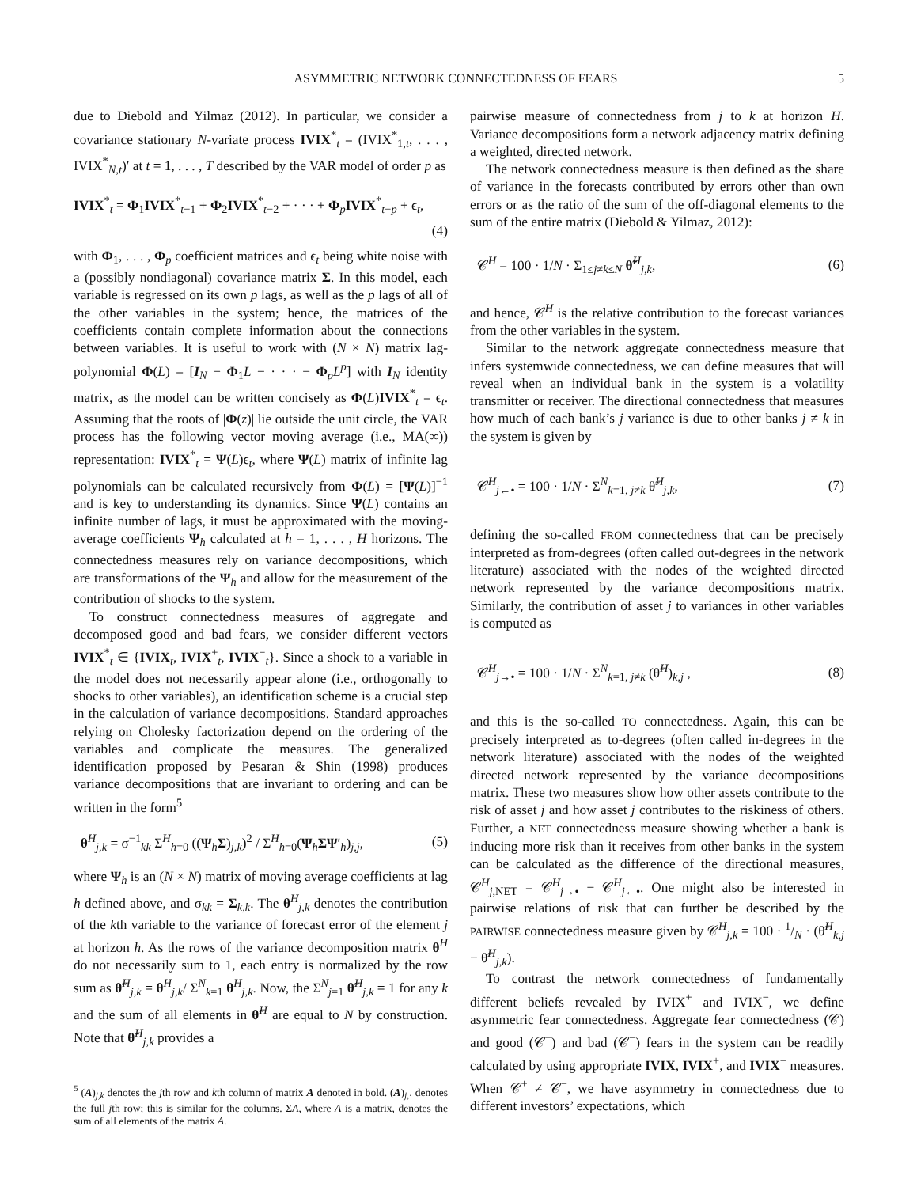ASYMMETRIC NETWORK CONNECTEDNESS OF FEARS 5
due to Diebold and Yilmaz (2012). In particular, we consider a covariance stationary N-variate process IVIX<sup>*</sup><sub>t</sub> = (IVIX<sup>*</sup><sub>1,t</sub>, . . . , IVIX<sup>*</sup><sub>N,t</sub>)′ at t = 1, . . . , T described by the VAR model of order p as
IVIX<sup>*</sup><sub>t</sub> = Φ<sub>1</sub>IVIX<sup>*</sup><sub>t−1</sub> + Φ<sub>2</sub>IVIX<sup>*</sup><sub>t−2</sub> + · · · + Φ<sub>p</sub>IVIX<sup>*</sup><sub>t−p</sub> + ϵ<sub>t</sub>,
(4)
with Φ<sub>1</sub>, . . . , Φ<sub>p</sub> coefficient matrices and ϵ<sub>t</sub> being white noise with a (possibly nondiagonal) covariance matrix Σ. In this model, each variable is regressed on its own p lags, as well as the p lags of all of the other variables in the system; hence, the matrices of the coefficients contain complete information about the connections between variables. It is useful to work with (N × N) matrix lag-polynomial Φ(L) = [I<sub>N</sub> − Φ<sub>1</sub>L − · · · − Φ<sub>p</sub>L<sup>p</sup>] with I<sub>N</sub> identity matrix, as the model can be written concisely as Φ(L)IVIX<sup>*</sup><sub>t</sub> = ϵ<sub>t</sub>. Assuming that the roots of |Φ(z)| lie outside the unit circle, the VAR process has the following vector moving average (i.e., MA(∞)) representation: IVIX<sup>*</sup><sub>t</sub> = Ψ(L)ϵ<sub>t</sub>, where Ψ(L) matrix of infinite lag polynomials can be calculated recursively from Φ(L) = [Ψ(L)]<sup>−1</sup> and is key to understanding its dynamics. Since Ψ(L) contains an infinite number of lags, it must be approximated with the moving-average coefficients Ψ<sub>h</sub> calculated at h = 1, . . . , H horizons. The connectedness measures rely on variance decompositions, which are transformations of the Ψ<sub>h</sub> and allow for the measurement of the contribution of shocks to the system.
To construct connectedness measures of aggregate and decomposed good and bad fears, we consider different vectors IVIX<sup>*</sup><sub>t</sub> ∈ {IVIX<sub>t</sub>, IVIX<sup>+</sup><sub>t</sub>, IVIX<sup>−</sup><sub>t</sub>}. Since a shock to a variable in the model does not necessarily appear alone (i.e., orthogonally to shocks to other variables), an identification scheme is a crucial step in the calculation of variance decompositions. Standard approaches relying on Cholesky factorization depend on the ordering of the variables and complicate the measures. The generalized identification proposed by Pesaran & Shin (1998) produces variance decompositions that are invariant to ordering and can be written in the form<sup>5</sup>
θ<sup>H</sup><sub>j,k</sub> = σ<sup>−1</sup><sub>kk</sub> Σ<sup>H</sup><sub>h=0</sub> ((Ψ<sub>h</sub>Σ)<sub>j,k</sub>)<sup>2</sup> / Σ<sup>H</sup><sub>h=0</sub>(Ψ<sub>h</sub>ΣΨ′<sub>h</sub>)<sub>j,j</sub>, (5)
where Ψ<sub>h</sub> is an (N × N) matrix of moving average coefficients at lag h defined above, and σ<sub>kk</sub> = Σ<sub>k,k</sub>. The θ<sup>H</sup><sub>j,k</sub> denotes the contribution of the kth variable to the variance of forecast error of the element j at horizon h. As the rows of the variance decomposition matrix θ<sup>H</sup> do not necessarily sum to 1, each entry is normalized by the row sum as θ̃<sup>H</sup><sub>j,k</sub> = θ<sup>H</sup><sub>j,k</sub>/ Σ<sup>N</sup><sub>k=1</sub> θ<sup>H</sup><sub>j,k</sub>. Now, the Σ<sup>N</sup><sub>j=1</sub> θ̃<sup>H</sup><sub>j,k</sub> = 1 for any k and the sum of all elements in θ̃<sup>H</sup> are equal to N by construction. Note that θ̃<sup>H</sup><sub>j,k</sub> provides a
<sup>5</sup> (A)<sub>j,k</sub> denotes the jth row and kth column of matrix A denoted in bold. (A)<sub>j,·</sub> denotes the full jth row; this is similar for the columns. ΣA, where A is a matrix, denotes the sum of all elements of the matrix A.
pairwise measure of connectedness from j to k at horizon H. Variance decompositions form a network adjacency matrix defining a weighted, directed network.
The network connectedness measure is then defined as the share of variance in the forecasts contributed by errors other than own errors or as the ratio of the sum of the off-diagonal elements to the sum of the entire matrix (Diebold & Yilmaz, 2012):
𝒞<sup>H</sup> = 100 · 1/N · Σ<sub>1≤j≠k≤N</sub> θ̃<sup>H</sup><sub>j,k</sub>, (6)
and hence, 𝒞<sup>H</sup> is the relative contribution to the forecast variances from the other variables in the system.
Similar to the network aggregate connectedness measure that infers systemwide connectedness, we can define measures that will reveal when an individual bank in the system is a volatility transmitter or receiver. The directional connectedness that measures how much of each bank’s j variance is due to other banks j ≠ k in the system is given by
𝒞<sup>H</sup><sub>j←•</sub> = 100 · 1/N · Σ<sup>N</sup><sub>k=1, j≠k</sub> θ̃<sup>H</sup><sub>j,k</sub>, (7)
defining the so-called FROM connectedness that can be precisely interpreted as from-degrees (often called out-degrees in the network literature) associated with the nodes of the weighted directed network represented by the variance decompositions matrix. Similarly, the contribution of asset j to variances in other variables is computed as
𝒞<sup>H</sup><sub>j→•</sub> = 100 · 1/N · Σ<sup>N</sup><sub>k=1, j≠k</sub> (θ̃<sup>H</sup>)<sub>k,j</sub> , (8)
and this is the so-called TO connectedness. Again, this can be precisely interpreted as to-degrees (often called in-degrees in the network literature) associated with the nodes of the weighted directed network represented by the variance decompositions matrix. These two measures show how other assets contribute to the risk of asset j and how asset j contributes to the riskiness of others. Further, a NET connectedness measure showing whether a bank is inducing more risk than it receives from other banks in the system can be calculated as the difference of the directional measures, 𝒞<sup>H</sup><sub>j,NET</sub> = 𝒞<sup>H</sup><sub>j→•</sub> − 𝒞<sup>H</sup><sub>j←•</sub>. One might also be interested in pairwise relations of risk that can further be described by the PAIRWISE connectedness measure given by 𝒞<sup>H</sup><sub>j,k</sub> = 100 · 1/N · (θ̃<sup>H</sup><sub>k,j</sub> − θ̃<sup>H</sup><sub>j,k</sub>).
To contrast the network connectedness of fundamentally different beliefs revealed by IVIX<sup>+</sup> and IVIX<sup>−</sup>, we define asymmetric fear connectedness. Aggregate fear connectedness (𝒞) and good (𝒞<sup>+</sup>) and bad (𝒞<sup>−</sup>) fears in the system can be readily calculated by using appropriate IVIX, IVIX<sup>+</sup>, and IVIX<sup>−</sup> measures. When 𝒞<sup>+</sup> ≠ 𝒞<sup>−</sup>, we have asymmetry in connectedness due to different investors’ expectations, which